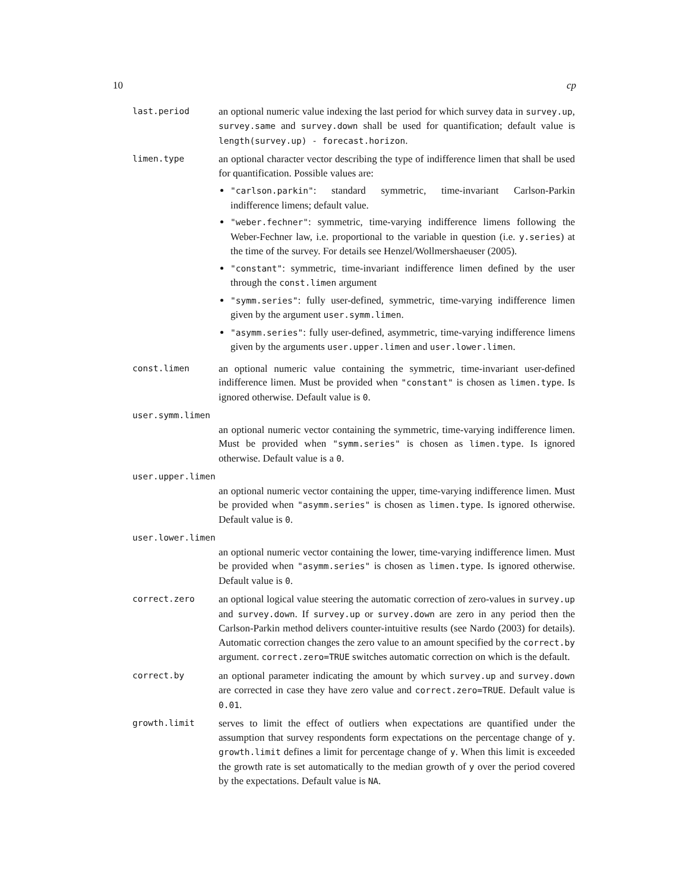10 cp
last.period
an optional numeric value indexing the last period for which survey data in survey.up, survey.same and survey.down shall be used for quantification; default value is length(survey.up) - forecast.horizon.
limen.type
an optional character vector describing the type of indifference limen that shall be used for quantification. Possible values are:
"carlson.parkin": standard symmetric, time-invariant Carlson-Parkin indifference limens; default value.
"weber.fechner": symmetric, time-varying indifference limens following the Weber-Fechner law, i.e. proportional to the variable in question (i.e. y.series) at the time of the survey. For details see Henzel/Wollmershaeuser (2005).
"constant": symmetric, time-invariant indifference limen defined by the user through the const.limen argument
"symm.series": fully user-defined, symmetric, time-varying indifference limen given by the argument user.symm.limen.
"asymm.series": fully user-defined, asymmetric, time-varying indifference limens given by the arguments user.upper.limen and user.lower.limen.
const.limen
an optional numeric value containing the symmetric, time-invariant user-defined indifference limen. Must be provided when "constant" is chosen as limen.type. Is ignored otherwise. Default value is 0.
user.symm.limen
an optional numeric vector containing the symmetric, time-varying indifference limen. Must be provided when "symm.series" is chosen as limen.type. Is ignored otherwise. Default value is a 0.
user.upper.limen
an optional numeric vector containing the upper, time-varying indifference limen. Must be provided when "asymm.series" is chosen as limen.type. Is ignored otherwise. Default value is 0.
user.lower.limen
an optional numeric vector containing the lower, time-varying indifference limen. Must be provided when "asymm.series" is chosen as limen.type. Is ignored otherwise. Default value is 0.
correct.zero
an optional logical value steering the automatic correction of zero-values in survey.up and survey.down. If survey.up or survey.down are zero in any period then the Carlson-Parkin method delivers counter-intuitive results (see Nardo (2003) for details). Automatic correction changes the zero value to an amount specified by the correct.by argument. correct.zero=TRUE switches automatic correction on which is the default.
correct.by
an optional parameter indicating the amount by which survey.up and survey.down are corrected in case they have zero value and correct.zero=TRUE. Default value is 0.01.
growth.limit
serves to limit the effect of outliers when expectations are quantified under the assumption that survey respondents form expectations on the percentage change of y. growth.limit defines a limit for percentage change of y. When this limit is exceeded the growth rate is set automatically to the median growth of y over the period covered by the expectations. Default value is NA.